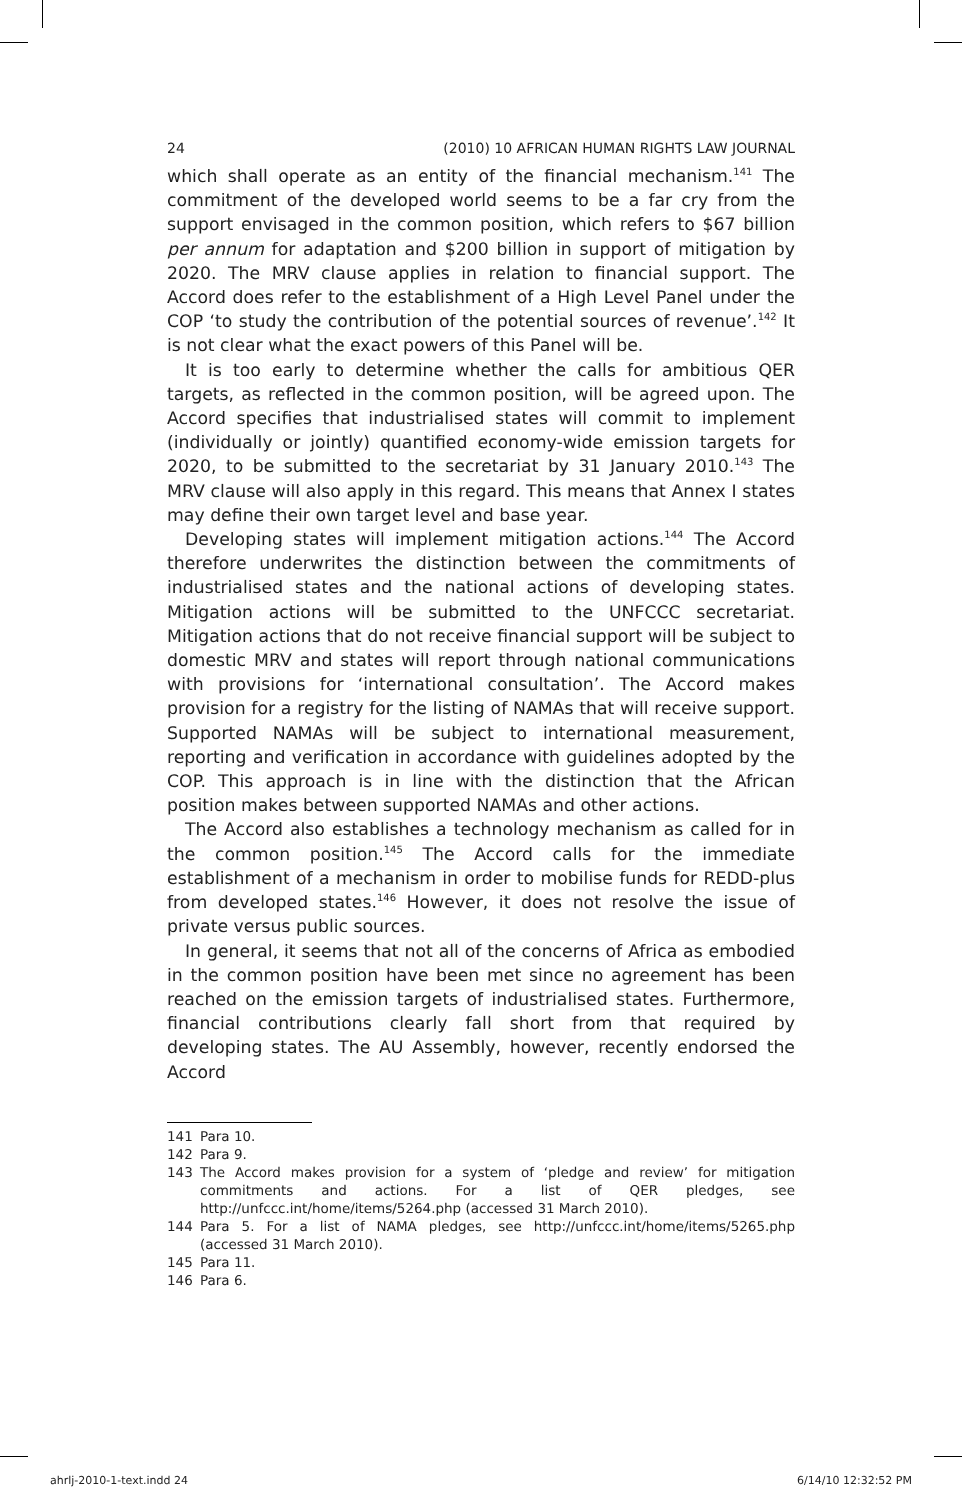24 (2010) 10 AFRICAN HUMAN RIGHTS LAW JOURNAL
which shall operate as an entity of the financial mechanism.<sup>141</sup> The commitment of the developed world seems to be a far cry from the support envisaged in the common position, which refers to $67 billion per annum for adaptation and $200 billion in support of mitigation by 2020. The MRV clause applies in relation to financial support. The Accord does refer to the establishment of a High Level Panel under the COP ‘to study the contribution of the potential sources of revenue’.<sup>142</sup> It is not clear what the exact powers of this Panel will be.
It is too early to determine whether the calls for ambitious QER targets, as reflected in the common position, will be agreed upon. The Accord specifies that industrialised states will commit to implement (individually or jointly) quantified economy-wide emission targets for 2020, to be submitted to the secretariat by 31 January 2010.<sup>143</sup> The MRV clause will also apply in this regard. This means that Annex I states may define their own target level and base year.
Developing states will implement mitigation actions.<sup>144</sup> The Accord therefore underwrites the distinction between the commitments of industrialised states and the national actions of developing states. Mitigation actions will be submitted to the UNFCCC secretariat. Mitigation actions that do not receive financial support will be subject to domestic MRV and states will report through national communications with provisions for ‘international consultation’. The Accord makes provision for a registry for the listing of NAMAs that will receive support. Supported NAMAs will be subject to international measurement, reporting and verification in accordance with guidelines adopted by the COP. This approach is in line with the distinction that the African position makes between supported NAMAs and other actions.
The Accord also establishes a technology mechanism as called for in the common position.<sup>145</sup> The Accord calls for the immediate establishment of a mechanism in order to mobilise funds for REDD-plus from developed states.<sup>146</sup> However, it does not resolve the issue of private versus public sources.
In general, it seems that not all of the concerns of Africa as embodied in the common position have been met since no agreement has been reached on the emission targets of industrialised states. Furthermore, financial contributions clearly fall short from that required by developing states. The AU Assembly, however, recently endorsed the Accord
141 Para 10.
142 Para 9.
143 The Accord makes provision for a system of ‘pledge and review’ for mitigation commitments and actions. For a list of QER pledges, see http://unfccc.int/home/items/5264.php (accessed 31 March 2010).
144 Para 5. For a list of NAMA pledges, see http://unfccc.int/home/items/5265.php (accessed 31 March 2010).
145 Para 11.
146 Para 6.
ahrlj-2010-1-text.indd 24 6/14/10 12:32:52 PM